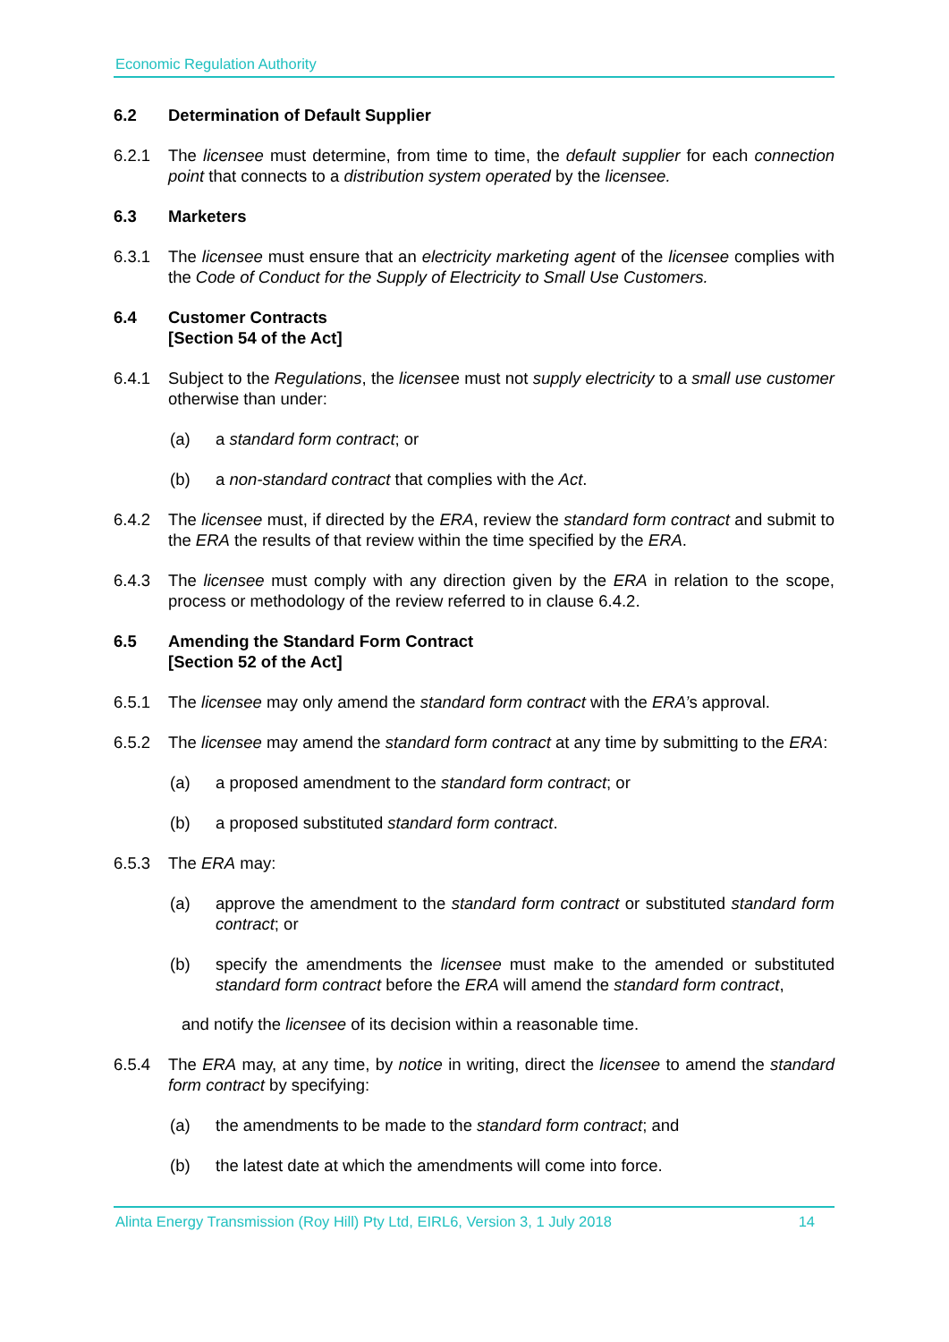Economic Regulation Authority
6.2 Determination of Default Supplier
6.2.1 The licensee must determine, from time to time, the default supplier for each connection point that connects to a distribution system operated by the licensee.
6.3 Marketers
6.3.1 The licensee must ensure that an electricity marketing agent of the licensee complies with the Code of Conduct for the Supply of Electricity to Small Use Customers.
6.4 Customer Contracts
[Section 54 of the Act]
6.4.1 Subject to the Regulations, the licensee must not supply electricity to a small use customer otherwise than under:
(a) a standard form contract; or
(b) a non-standard contract that complies with the Act.
6.4.2 The licensee must, if directed by the ERA, review the standard form contract and submit to the ERA the results of that review within the time specified by the ERA.
6.4.3 The licensee must comply with any direction given by the ERA in relation to the scope, process or methodology of the review referred to in clause 6.4.2.
6.5 Amending the Standard Form Contract
[Section 52 of the Act]
6.5.1 The licensee may only amend the standard form contract with the ERA’s approval.
6.5.2 The licensee may amend the standard form contract at any time by submitting to the ERA:
(a) a proposed amendment to the standard form contract; or
(b) a proposed substituted standard form contract.
6.5.3 The ERA may:
(a) approve the amendment to the standard form contract or substituted standard form contract; or
(b) specify the amendments the licensee must make to the amended or substituted standard form contract before the ERA will amend the standard form contract,
and notify the licensee of its decision within a reasonable time.
6.5.4 The ERA may, at any time, by notice in writing, direct the licensee to amend the standard form contract by specifying:
(a) the amendments to be made to the standard form contract; and
(b) the latest date at which the amendments will come into force.
Alinta Energy Transmission (Roy Hill) Pty Ltd, EIRL6, Version 3, 1 July 2018 14